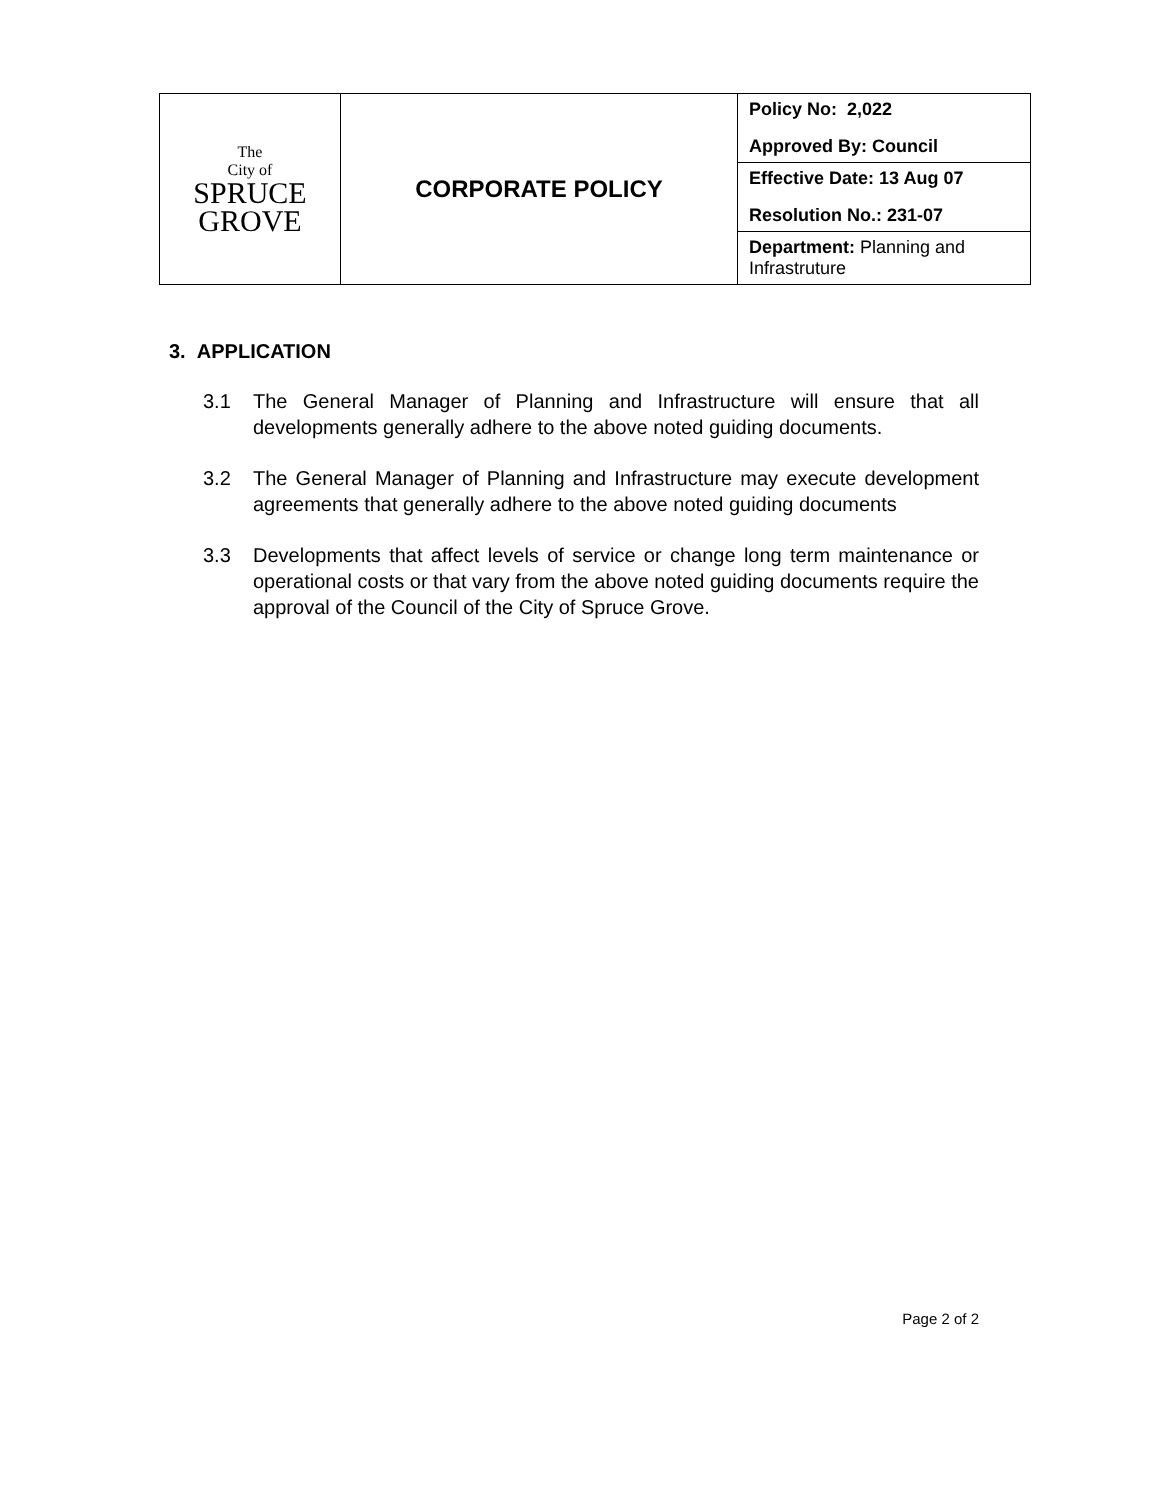| The City of SPRUCE GROVE | CORPORATE POLICY | Policy No: 2,022 Approved By: Council |
| | | Effective Date: 13 Aug 07 Resolution No.: 231-07 |
| | | Department: Planning and Infrastruture |
3. APPLICATION
3.1 The General Manager of Planning and Infrastructure will ensure that all developments generally adhere to the above noted guiding documents.
3.2 The General Manager of Planning and Infrastructure may execute development agreements that generally adhere to the above noted guiding documents
3.3 Developments that affect levels of service or change long term maintenance or operational costs or that vary from the above noted guiding documents require the approval of the Council of the City of Spruce Grove.
Page 2 of 2